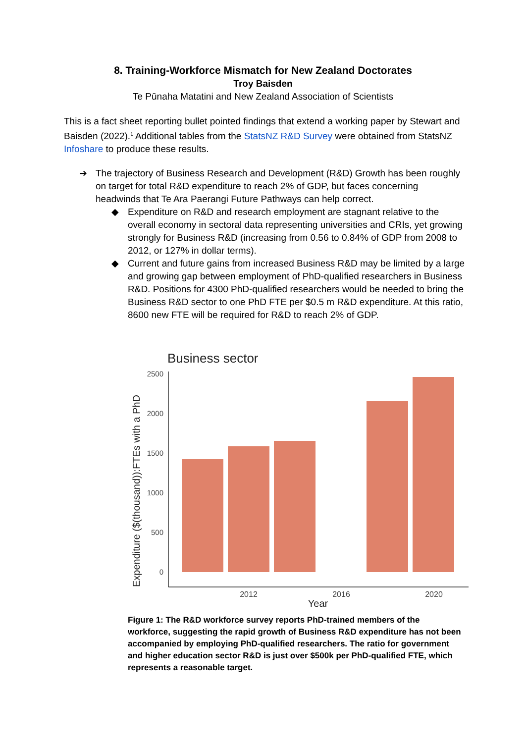8. Training-Workforce Mismatch for New Zealand Doctorates
Troy Baisden
Te Pūnaha Matatini and New Zealand Association of Scientists
This is a fact sheet reporting bullet pointed findings that extend a working paper by Stewart and Baisden (2022).<sup>1</sup> Additional tables from the StatsNZ R&D Survey were obtained from StatsNZ Infoshare to produce these results.
➔ The trajectory of Business Research and Development (R&D) Growth has been roughly on target for total R&D expenditure to reach 2% of GDP, but faces concerning headwinds that Te Ara Paerangi Future Pathways can help correct.
◆ Expenditure on R&D and research employment are stagnant relative to the overall economy in sectoral data representing universities and CRIs, yet growing strongly for Business R&D (increasing from 0.56 to 0.84% of GDP from 2008 to 2012, or 127% in dollar terms).
◆ Current and future gains from increased Business R&D may be limited by a large and growing gap between employment of PhD-qualified researchers in Business R&D. Positions for 4300 PhD-qualified researchers would be needed to bring the Business R&D sector to one PhD FTE per $0.5 m R&D expenditure. At this ratio, 8600 new FTE will be required for R&D to reach 2% of GDP.
Business sector
Expenditure ($(thousand)):FTEs with a PhD
2500
2000
1500
1000
500
0
2012
2016
2020
Year
Figure 1: The R&D workforce survey reports PhD-trained members of the workforce, suggesting the rapid growth of Business R&D expenditure has not been accompanied by employing PhD-qualified researchers. The ratio for government and higher education sector R&D is just over $500k per PhD-qualified FTE, which represents a reasonable target.